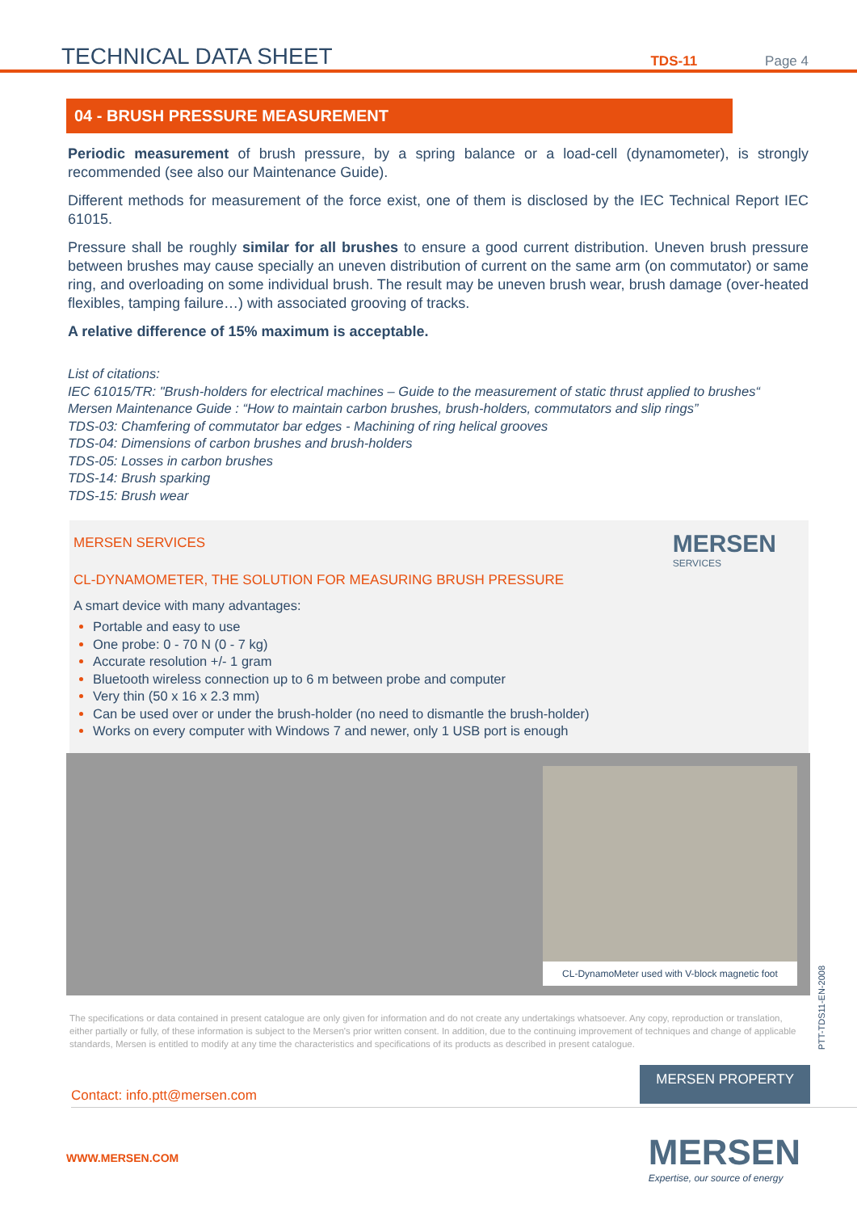TECHNICAL DATA SHEET TDS-11 Page 4
04 - BRUSH PRESSURE MEASUREMENT
Periodic measurement of brush pressure, by a spring balance or a load-cell (dynamometer), is strongly recommended (see also our Maintenance Guide).
Different methods for measurement of the force exist, one of them is disclosed by the IEC Technical Report IEC 61015.
Pressure shall be roughly similar for all brushes to ensure a good current distribution. Uneven brush pressure between brushes may cause specially an uneven distribution of current on the same arm (on commutator) or same ring, and overloading on some individual brush. The result may be uneven brush wear, brush damage (over-heated flexibles, tamping failure…) with associated grooving of tracks.
A relative difference of 15% maximum is acceptable.
List of citations:
IEC 61015/TR: "Brush-holders for electrical machines – Guide to the measurement of static thrust applied to brushes“
Mersen Maintenance Guide : “How to maintain carbon brushes, brush-holders, commutators and slip rings”
TDS-03: Chamfering of commutator bar edges - Machining of ring helical grooves
TDS-04: Dimensions of carbon brushes and brush-holders
TDS-05: Losses in carbon brushes
TDS-14: Brush sparking
TDS-15: Brush wear
MERSEN
SERVICES
MERSEN SERVICES
CL-DYNAMOMETER, THE SOLUTION FOR MEASURING BRUSH PRESSURE
A smart device with many advantages:
Portable and easy to use
One probe: 0 - 70 N (0 - 7 kg)
Accurate resolution +/- 1 gram
Bluetooth wireless connection up to 6 m between probe and computer
Very thin (50 x 16 x 2.3 mm)
Can be used over or under the brush-holder (no need to dismantle the brush-holder)
Works on every computer with Windows 7 and newer, only 1 USB port is enough
CL-DynamoMeter used with V-block magnetic foot
The specifications or data contained in present catalogue are only given for information and do not create any undertakings whatsoever. Any copy, reproduction or translation, either partially or fully, of these information is subject to the Mersen's prior written consent. In addition, due to the continuing improvement of techniques and change of applicable standards, Mersen is entitled to modify at any time the characteristics and specifications of its products as described in present catalogue.
PTT-TDS11-EN-2008
Contact: info.ptt@mersen.com MERSEN PROPERTY
WWW.MERSEN.COM
MERSEN
Expertise, our source of energy